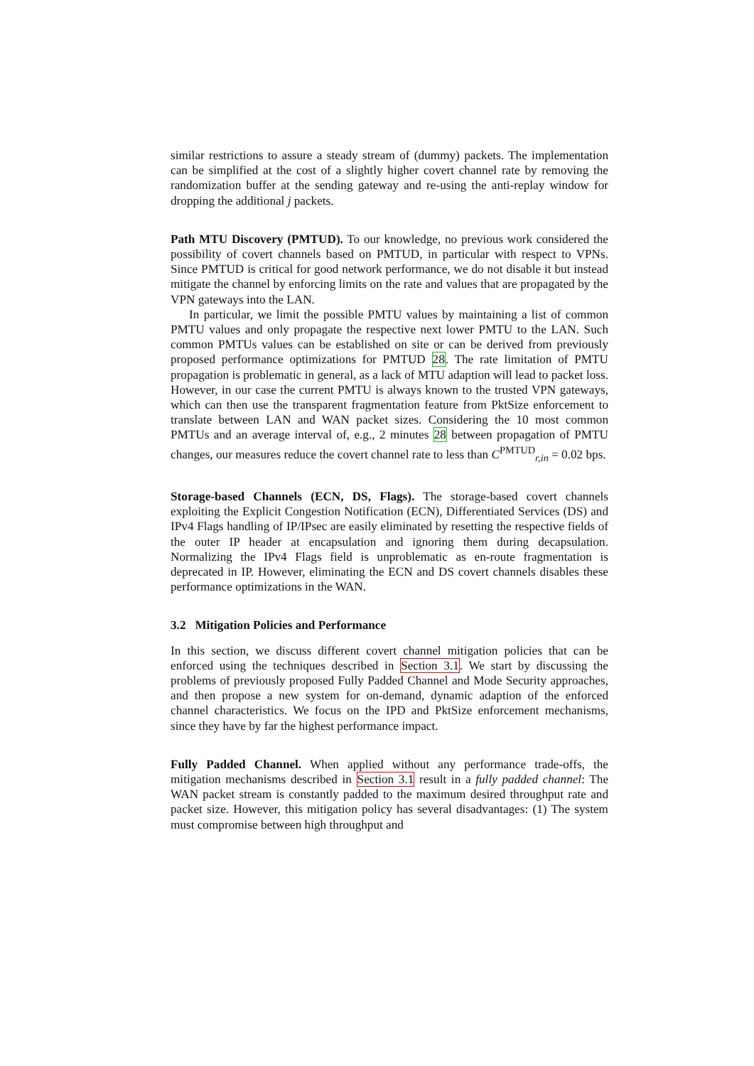similar restrictions to assure a steady stream of (dummy) packets. The implementation can be simplified at the cost of a slightly higher covert channel rate by removing the randomization buffer at the sending gateway and re-using the anti-replay window for dropping the additional j packets.
Path MTU Discovery (PMTUD). To our knowledge, no previous work considered the possibility of covert channels based on PMTUD, in particular with respect to VPNs. Since PMTUD is critical for good network performance, we do not disable it but instead mitigate the channel by enforcing limits on the rate and values that are propagated by the VPN gateways into the LAN.
In particular, we limit the possible PMTU values by maintaining a list of common PMTU values and only propagate the respective next lower PMTU to the LAN. Such common PMTUs values can be established on site or can be derived from previously proposed performance optimizations for PMTUD 28. The rate limitation of PMTU propagation is problematic in general, as a lack of MTU adaption will lead to packet loss. However, in our case the current PMTU is always known to the trusted VPN gateways, which can then use the transparent fragmentation feature from PktSize enforcement to translate between LAN and WAN packet sizes. Considering the 10 most common PMTUs and an average interval of, e.g., 2 minutes 28 between propagation of PMTU changes, our measures reduce the covert channel rate to less than C<sup>PMTUD</sup><sub>r,in</sub> = 0.02 bps.
Storage-based Channels (ECN, DS, Flags). The storage-based covert channels exploiting the Explicit Congestion Notification (ECN), Differentiated Services (DS) and IPv4 Flags handling of IP/IPsec are easily eliminated by resetting the respective fields of the outer IP header at encapsulation and ignoring them during decapsulation. Normalizing the IPv4 Flags field is unproblematic as en-route fragmentation is deprecated in IP. However, eliminating the ECN and DS covert channels disables these performance optimizations in the WAN.
3.2 Mitigation Policies and Performance
In this section, we discuss different covert channel mitigation policies that can be enforced using the techniques described in Section 3.1. We start by discussing the problems of previously proposed Fully Padded Channel and Mode Security approaches, and then propose a new system for on-demand, dynamic adaption of the enforced channel characteristics. We focus on the IPD and PktSize enforcement mechanisms, since they have by far the highest performance impact.
Fully Padded Channel. When applied without any performance trade-offs, the mitigation mechanisms described in Section 3.1 result in a fully padded channel: The WAN packet stream is constantly padded to the maximum desired throughput rate and packet size. However, this mitigation policy has several disadvantages: (1) The system must compromise between high throughput and